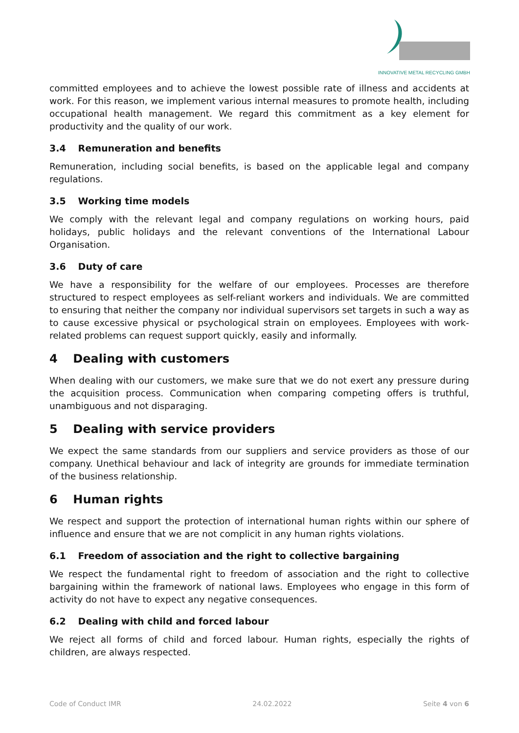INNOVATIVE METAL RECYCLING GMBH
committed employees and to achieve the lowest possible rate of illness and accidents at work. For this reason, we implement various internal measures to promote health, including occupational health management. We regard this commitment as a key element for productivity and the quality of our work.
3.4 Remuneration and benefits
Remuneration, including social benefits, is based on the applicable legal and company regulations.
3.5 Working time models
We comply with the relevant legal and company regulations on working hours, paid holidays, public holidays and the relevant conventions of the International Labour Organisation.
3.6 Duty of care
We have a responsibility for the welfare of our employees. Processes are therefore structured to respect employees as self-reliant workers and individuals. We are committed to ensuring that neither the company nor individual supervisors set targets in such a way as to cause excessive physical or psychological strain on employees. Employees with work-related problems can request support quickly, easily and informally.
4 Dealing with customers
When dealing with our customers, we make sure that we do not exert any pressure during the acquisition process. Communication when comparing competing offers is truthful, unambiguous and not disparaging.
5 Dealing with service providers
We expect the same standards from our suppliers and service providers as those of our company. Unethical behaviour and lack of integrity are grounds for immediate termination of the business relationship.
6 Human rights
We respect and support the protection of international human rights within our sphere of influence and ensure that we are not complicit in any human rights violations.
6.1 Freedom of association and the right to collective bargaining
We respect the fundamental right to freedom of association and the right to collective bargaining within the framework of national laws. Employees who engage in this form of activity do not have to expect any negative consequences.
6.2 Dealing with child and forced labour
We reject all forms of child and forced labour. Human rights, especially the rights of children, are always respected.
Code of Conduct IMR 24.02.2022 Seite 4 von 6